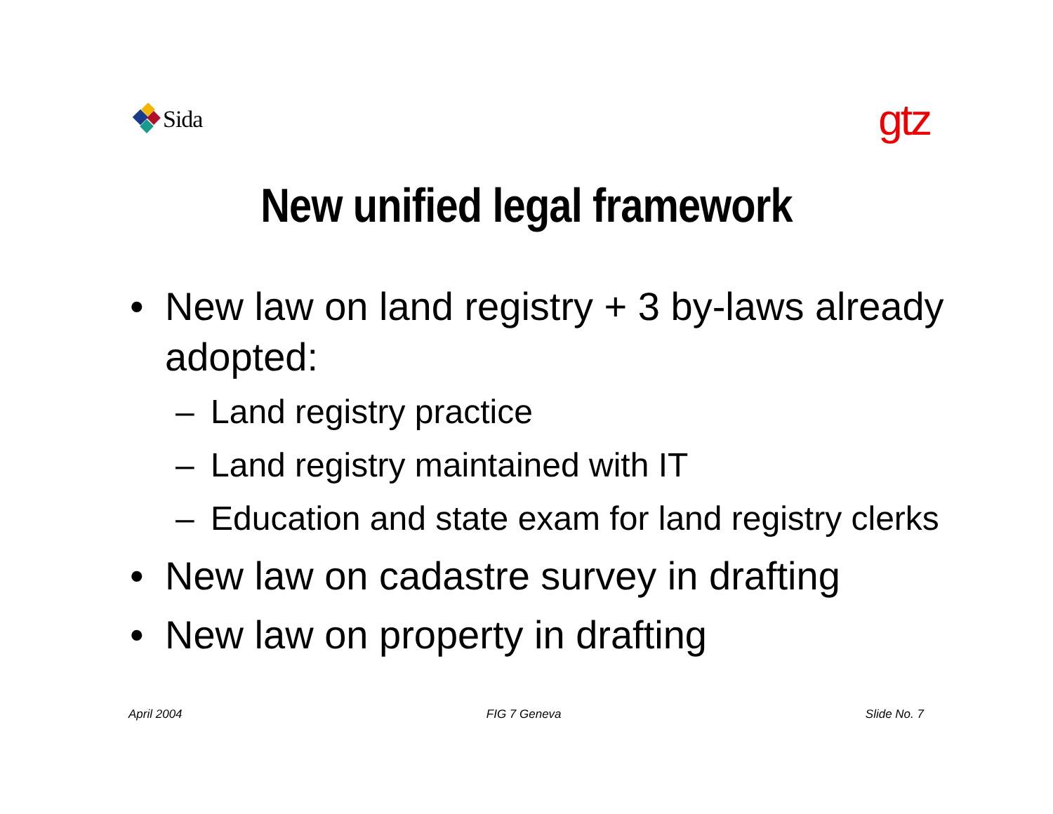Sida
gtz
New unified legal framework
• New law on land registry + 3 by-laws already adopted:
– Land registry practice
– Land registry maintained with IT
– Education and state exam for land registry clerks
• New law on cadastre survey in drafting
• New law on property in drafting
April 2004 FIG 7 Geneva Slide No. 7